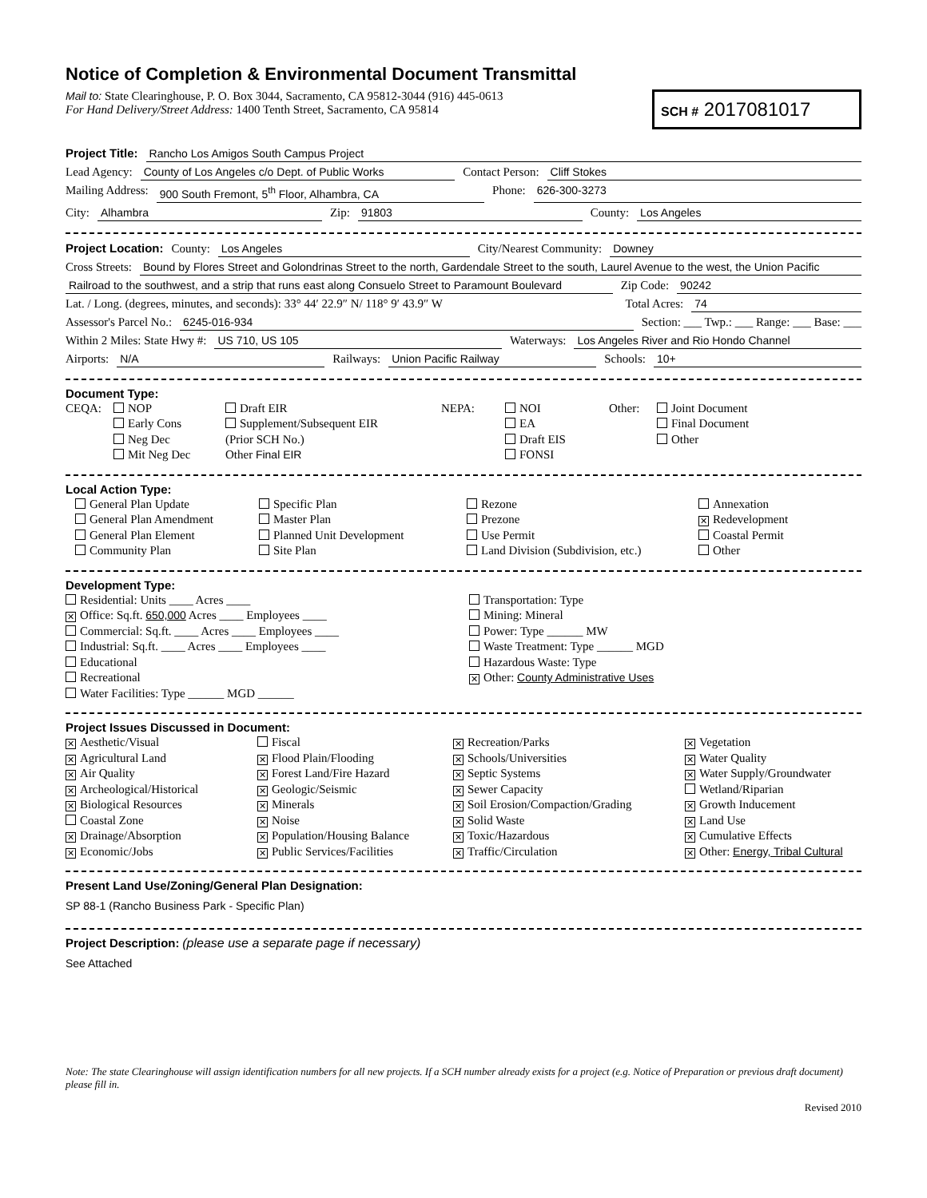Notice of Completion & Environmental Document Transmittal
Mail to: State Clearinghouse, P. O. Box 3044, Sacramento, CA 95812-3044 (916) 445-0613
For Hand Delivery/Street Address: 1400 Tenth Street, Sacramento, CA 95814
SCH # 2017081017
Project Title: Rancho Los Amigos South Campus Project
Lead Agency: County of Los Angeles c/o Dept. of Public Works Contact Person: Cliff Stokes
Mailing Address: 900 South Fremont, 5<sup>th</sup> Floor, Alhambra, CA Phone: 626-300-3273
City: Alhambra Zip: 91803 County: Los Angeles
Project Location: County: Los Angeles City/Nearest Community: Downey
Cross Streets: Bound by Flores Street and Golondrinas Street to the north, Gardendale Street to the south, Laurel Avenue to the west, the Union Pacific
Railroad to the southwest, and a strip that runs east along Consuelo Street to Paramount Boulevard Zip Code: 90242
Lat. / Long. (degrees, minutes, and seconds): 33° 44′ 22.9″ N/ 118° 9′ 43.9″ W Total Acres: 74
Assessor's Parcel No.: 6245-016-934 Section: ___ Twp.: ___ Range: ___ Base: ___
Within 2 Miles: State Hwy #: US 710, US 105 Waterways: Los Angeles River and Rio Hondo Channel
Airports: N/A Railways: Union Pacific Railway Schools: 10+
Document Type:
CEQA:
NOP
Early Cons
Neg Dec
Mit Neg Dec
Draft EIR
Supplement/Subsequent EIR
(Prior SCH No.)
Other Final EIR
NEPA:
NOI
EA
Draft EIS
FONSI
Other:
Joint Document
Final Document
Other
Local Action Type:
General Plan Update
General Plan Amendment
General Plan Element
Community Plan
Specific Plan
Master Plan
Planned Unit Development
Site Plan
Rezone
Prezone
Use Permit
Land Division (Subdivision, etc.)
Annexation
✕ Redevelopment
Coastal Permit
Other
Development Type:
Residential: Units ____ Acres ____
✕ Office: Sq.ft. 650,000 Acres ____ Employees ____
Commercial: Sq.ft. ____ Acres ____ Employees ____
Industrial: Sq.ft. ____ Acres ____ Employees ____
Educational
Recreational
Water Facilities: Type ______ MGD ______
Transportation: Type
Mining: Mineral
Power: Type ______ MW
Waste Treatment: Type ______ MGD
Hazardous Waste: Type
✕ Other: County Administrative Uses
Project Issues Discussed in Document:
✕ Aesthetic/Visual
✕ Agricultural Land
✕ Air Quality
✕ Archeological/Historical
✕ Biological Resources
Coastal Zone
✕ Drainage/Absorption
✕ Economic/Jobs
Fiscal
✕ Flood Plain/Flooding
✕ Forest Land/Fire Hazard
✕ Geologic/Seismic
✕ Minerals
✕ Noise
✕ Population/Housing Balance
✕ Public Services/Facilities
✕ Recreation/Parks
✕ Schools/Universities
✕ Septic Systems
✕ Sewer Capacity
✕ Soil Erosion/Compaction/Grading
✕ Solid Waste
✕ Toxic/Hazardous
✕ Traffic/Circulation
✕ Vegetation
✕ Water Quality
✕ Water Supply/Groundwater
Wetland/Riparian
✕ Growth Inducement
✕ Land Use
✕ Cumulative Effects
✕ Other: Energy, Tribal Cultural
Present Land Use/Zoning/General Plan Designation:
SP 88-1 (Rancho Business Park - Specific Plan)
Project Description: (please use a separate page if necessary)
See Attached
Note: The state Clearinghouse will assign identification numbers for all new projects. If a SCH number already exists for a project (e.g. Notice of Preparation or previous draft document) please fill in.
Revised 2010